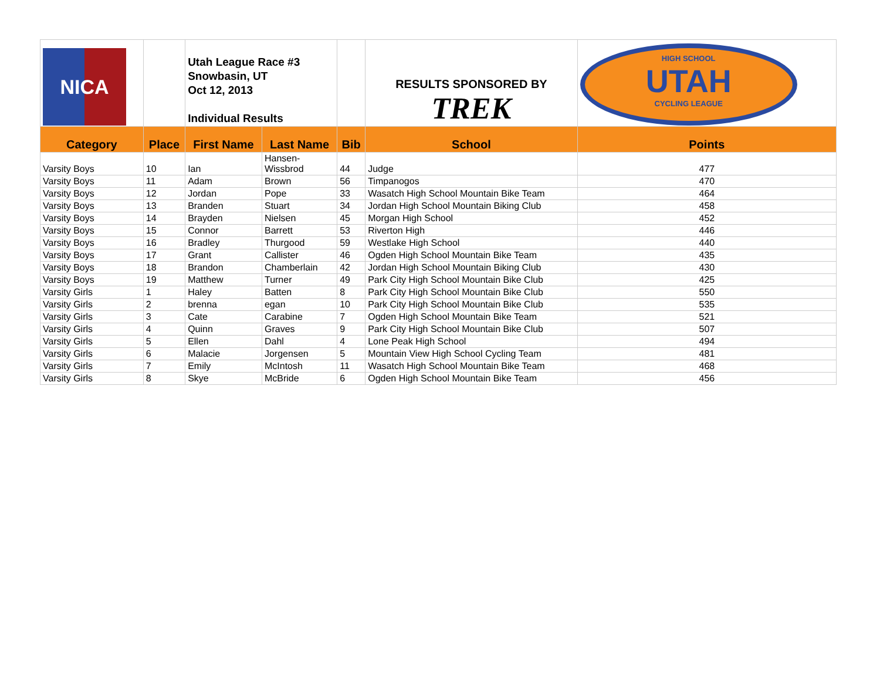| NICA | | Utah League Race #3 Snowbasin, UT Oct 12, 2013 Individual Results | | | RESULTS SPONSORED BY TREK | HIGH SCHOOL UTAH CYCLING LEAGUE |
| Category | Place | First Name | Last Name | Bib | School | Points |
| Varsity Boys | 10 | Ian | Hansen- Wissbrod | 44 | Judge | 477 |
| Varsity Boys | 11 | Adam | Brown | 56 | Timpanogos | 470 |
| Varsity Boys | 12 | Jordan | Pope | 33 | Wasatch High School Mountain Bike Team | 464 |
| Varsity Boys | 13 | Branden | Stuart | 34 | Jordan High School Mountain Biking Club | 458 |
| Varsity Boys | 14 | Brayden | Nielsen | 45 | Morgan High School | 452 |
| Varsity Boys | 15 | Connor | Barrett | 53 | Riverton High | 446 |
| Varsity Boys | 16 | Bradley | Thurgood | 59 | Westlake High School | 440 |
| Varsity Boys | 17 | Grant | Callister | 46 | Ogden High School Mountain Bike Team | 435 |
| Varsity Boys | 18 | Brandon | Chamberlain | 42 | Jordan High School Mountain Biking Club | 430 |
| Varsity Boys | 19 | Matthew | Turner | 49 | Park City High School Mountain Bike Club | 425 |
| Varsity Girls | 1 | Haley | Batten | 8 | Park City High School Mountain Bike Club | 550 |
| Varsity Girls | 2 | brenna | egan | 10 | Park City High School Mountain Bike Club | 535 |
| Varsity Girls | 3 | Cate | Carabine | 7 | Ogden High School Mountain Bike Team | 521 |
| Varsity Girls | 4 | Quinn | Graves | 9 | Park City High School Mountain Bike Club | 507 |
| Varsity Girls | 5 | Ellen | Dahl | 4 | Lone Peak High School | 494 |
| Varsity Girls | 6 | Malacie | Jorgensen | 5 | Mountain View High School Cycling Team | 481 |
| Varsity Girls | 7 | Emily | McIntosh | 11 | Wasatch High School Mountain Bike Team | 468 |
| Varsity Girls | 8 | Skye | McBride | 6 | Ogden High School Mountain Bike Team | 456 |